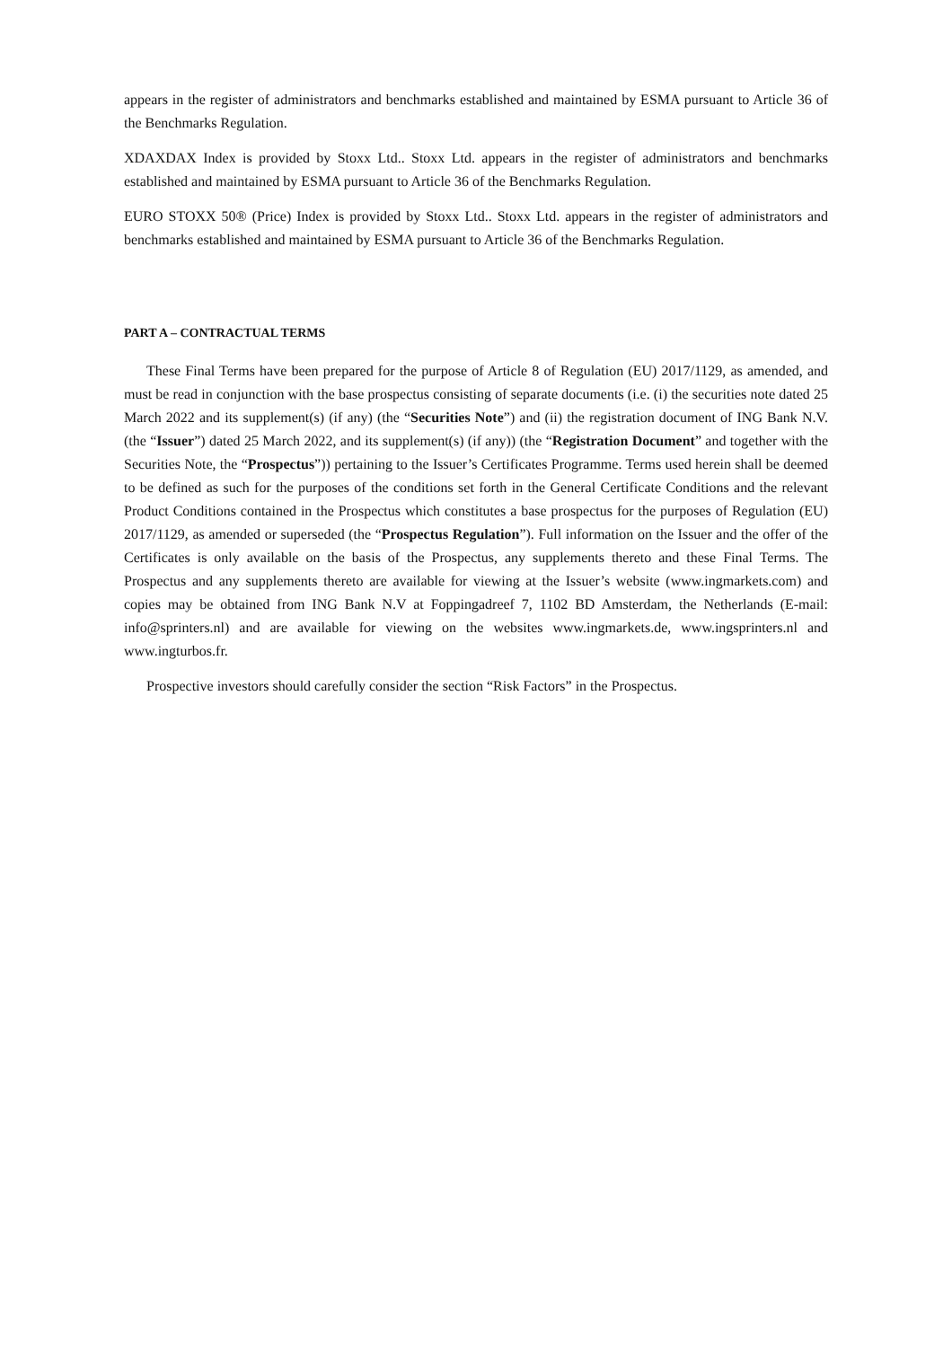appears in the register of administrators and benchmarks established and maintained by ESMA pursuant to Article 36 of the Benchmarks Regulation.
XDAXDAX Index is provided by Stoxx Ltd.. Stoxx Ltd. appears in the register of administrators and benchmarks established and maintained by ESMA pursuant to Article 36 of the Benchmarks Regulation.
EURO STOXX 50® (Price) Index is provided by Stoxx Ltd.. Stoxx Ltd. appears in the register of administrators and benchmarks established and maintained by ESMA pursuant to Article 36 of the Benchmarks Regulation.
PART A – CONTRACTUAL TERMS
These Final Terms have been prepared for the purpose of Article 8 of Regulation (EU) 2017/1129, as amended, and must be read in conjunction with the base prospectus consisting of separate documents (i.e. (i) the securities note dated 25 March 2022 and its supplement(s) (if any) (the “Securities Note”) and (ii) the registration document of ING Bank N.V. (the “Issuer”) dated 25 March 2022, and its supplement(s) (if any)) (the “Registration Document” and together with the Securities Note, the “Prospectus”)) pertaining to the Issuer’s Certificates Programme. Terms used herein shall be deemed to be defined as such for the purposes of the conditions set forth in the General Certificate Conditions and the relevant Product Conditions contained in the Prospectus which constitutes a base prospectus for the purposes of Regulation (EU) 2017/1129, as amended or superseded (the “Prospectus Regulation”). Full information on the Issuer and the offer of the Certificates is only available on the basis of the Prospectus, any supplements thereto and these Final Terms. The Prospectus and any supplements thereto are available for viewing at the Issuer’s website (www.ingmarkets.com) and copies may be obtained from ING Bank N.V at Foppingadreef 7, 1102 BD Amsterdam, the Netherlands (E-mail: info@sprinters.nl) and are available for viewing on the websites www.ingmarkets.de, www.ingsprinters.nl and www.ingturbos.fr.
Prospective investors should carefully consider the section “Risk Factors” in the Prospectus.